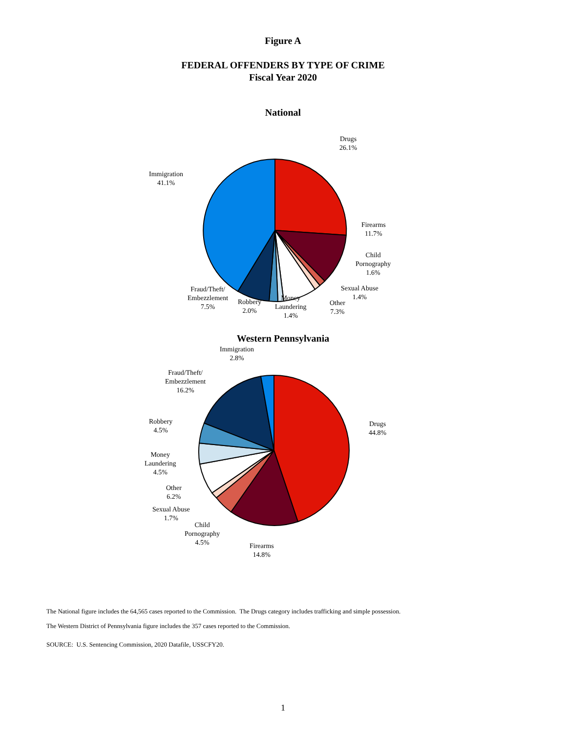Figure A
FEDERAL OFFENDERS BY TYPE OF CRIME
Fiscal Year 2020
National
Drugs
26.1%
Immigration
41.1%
Firearms
11.7%
Child
Pornography
1.6%
Sexual Abuse
1.4%
Other
7.3%
Money
Laundering
1.4%
Robbery
2.0%
Fraud/Theft/
Embezzlement
7.5%
Western Pennsylvania
Immigration
2.8%
Fraud/Theft/
Embezzlement
16.2%
Robbery
4.5%
Drugs
44.8%
Money
Laundering
4.5%
Other
6.2%
Sexual Abuse
1.7%
Child
Pornography
4.5%
Firearms
14.8%
The National figure includes the 64,565 cases reported to the Commission. The Drugs category includes trafficking and simple possession.
The Western District of Pennsylvania figure includes the 357 cases reported to the Commission.
SOURCE: U.S. Sentencing Commission, 2020 Datafile, USSCFY20.
1